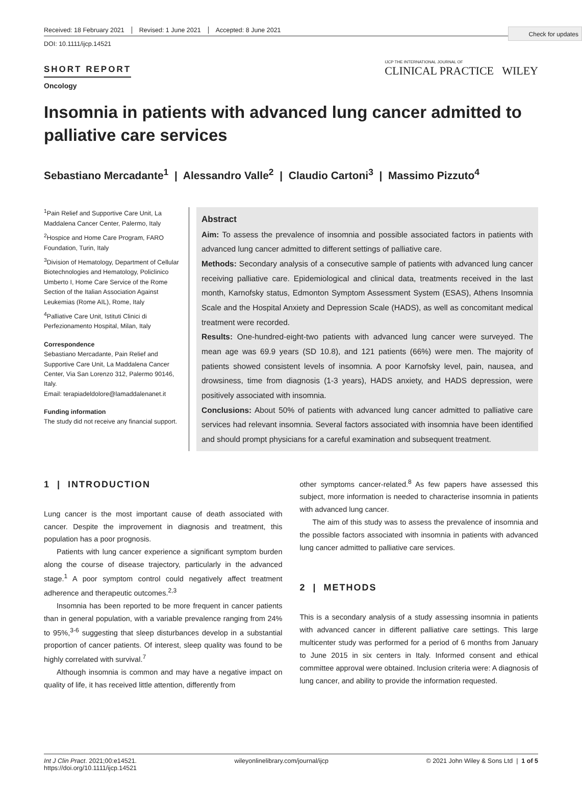Check for updates
Received: 18 February 2021 Revised: 1 June 2021 Accepted: 8 June 2021
DOI: 10.1111/ijcp.14521
SHORT REPORT
IJCP THE INTERNATIONAL JOURNAL OF
CLINICAL PRACTICE WILEY
Oncology
Insomnia in patients with advanced lung cancer admitted to palliative care services
Sebastiano Mercadante<sup>1</sup> | Alessandro Valle<sup>2</sup> | Claudio Cartoni<sup>3</sup> | Massimo Pizzuto<sup>4</sup>
<sup>1</sup> Pain Relief and Supportive Care Unit, La Maddalena Cancer Center, Palermo, Italy
<sup>2</sup> Hospice and Home Care Program, FARO Foundation, Turin, Italy
<sup>3</sup> Division of Hematology, Department of Cellular Biotechnologies and Hematology, Policlinico Umberto I, Home Care Service of the Rome Section of the Italian Association Against Leukemias (Rome AIL), Rome, Italy
<sup>4</sup> Palliative Care Unit, Istituti Clinici di Perfezionamento Hospital, Milan, Italy
Correspondence
Sebastiano Mercadante, Pain Relief and Supportive Care Unit, La Maddalena Cancer Center, Via San Lorenzo 312, Palermo 90146, Italy.
Email: terapiadeldolore@lamaddalenanet.it
Funding information
The study did not receive any financial support.
Abstract
Aim: To assess the prevalence of insomnia and possible associated factors in patients with advanced lung cancer admitted to different settings of palliative care.
Methods: Secondary analysis of a consecutive sample of patients with advanced lung cancer receiving palliative care. Epidemiological and clinical data, treatments received in the last month, Karnofsky status, Edmonton Symptom Assessment System (ESAS), Athens Insomnia Scale and the Hospital Anxiety and Depression Scale (HADS), as well as concomitant medical treatment were recorded.
Results: One-hundred-eight-two patients with advanced lung cancer were surveyed. The mean age was 69.9 years (SD 10.8), and 121 patients (66%) were men. The majority of patients showed consistent levels of insomnia. A poor Karnofsky level, pain, nausea, and drowsiness, time from diagnosis (1-3 years), HADS anxiety, and HADS depression, were positively associated with insomnia.
Conclusions: About 50% of patients with advanced lung cancer admitted to palliative care services had relevant insomnia. Several factors associated with insomnia have been identified and should prompt physicians for a careful examination and subsequent treatment.
1 | INTRODUCTION
Lung cancer is the most important cause of death associated with cancer. Despite the improvement in diagnosis and treatment, this population has a poor prognosis.
Patients with lung cancer experience a significant symptom burden along the course of disease trajectory, particularly in the advanced stage.<sup>1</sup> A poor symptom control could negatively affect treatment adherence and therapeutic outcomes.<sup>2,3</sup>
Insomnia has been reported to be more frequent in cancer patients than in general population, with a variable prevalence ranging from 24% to 95%,<sup>3-6</sup> suggesting that sleep disturbances develop in a substantial proportion of cancer patients. Of interest, sleep quality was found to be highly correlated with survival.<sup>7</sup>
Although insomnia is common and may have a negative impact on quality of life, it has received little attention, differently from
other symptoms cancer-related.<sup>8</sup> As few papers have assessed this subject, more information is needed to characterise insomnia in patients with advanced lung cancer.
The aim of this study was to assess the prevalence of insomnia and the possible factors associated with insomnia in patients with advanced lung cancer admitted to palliative care services.
2 | METHODS
This is a secondary analysis of a study assessing insomnia in patients with advanced cancer in different palliative care settings. This large multicenter study was performed for a period of 6 months from January to June 2015 in six centers in Italy. Informed consent and ethical committee approval were obtained. Inclusion criteria were: A diagnosis of lung cancer, and ability to provide the information requested.
Int J Clin Pract. 2021;00:e14521.
https://doi.org/10.1111/ijcp.14521
wileyonlinelibrary.com/journal/ijcp
© 2021 John Wiley & Sons Ltd | 1 of 5